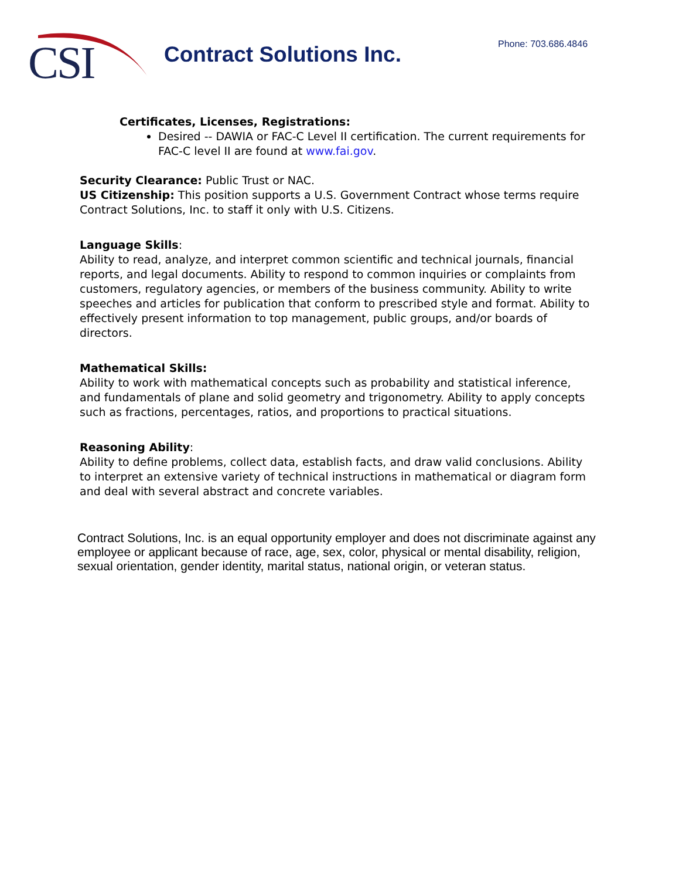CSI Contract Solutions Inc. Phone: 703.686.4846
Certificates, Licenses, Registrations:
Desired -- DAWIA or FAC-C Level II certification. The current requirements for FAC-C level II are found at www.fai.gov.
Security Clearance: Public Trust or NAC.
US Citizenship: This position supports a U.S. Government Contract whose terms require Contract Solutions, Inc. to staff it only with U.S. Citizens.
Language Skills:
Ability to read, analyze, and interpret common scientific and technical journals, financial reports, and legal documents. Ability to respond to common inquiries or complaints from customers, regulatory agencies, or members of the business community. Ability to write speeches and articles for publication that conform to prescribed style and format. Ability to effectively present information to top management, public groups, and/or boards of directors.
Mathematical Skills:
Ability to work with mathematical concepts such as probability and statistical inference, and fundamentals of plane and solid geometry and trigonometry. Ability to apply concepts such as fractions, percentages, ratios, and proportions to practical situations.
Reasoning Ability:
Ability to define problems, collect data, establish facts, and draw valid conclusions. Ability to interpret an extensive variety of technical instructions in mathematical or diagram form and deal with several abstract and concrete variables.
Contract Solutions, Inc. is an equal opportunity employer and does not discriminate against any employee or applicant because of race, age, sex, color, physical or mental disability, religion, sexual orientation, gender identity, marital status, national origin, or veteran status.